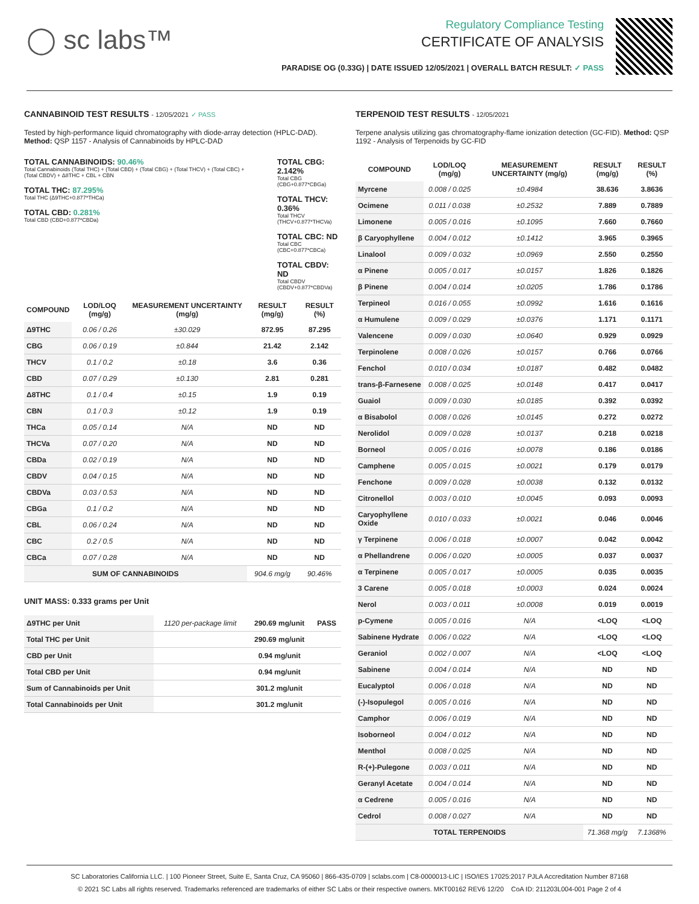◯ sc labs™
Regulatory Compliance Testing
CERTIFICATE OF ANALYSIS
PARADISE OG (0.33G) | DATE ISSUED 12/05/2021 | OVERALL BATCH RESULT: ✓ PASS
CANNABINOID TEST RESULTS - 12/05/2021 ✓ PASS
Tested by high-performance liquid chromatography with diode-array detection (HPLC-DAD). Method: QSP 1157 - Analysis of Cannabinoids by HPLC-DAD
TOTAL CANNABINOIDS: 90.46%
Total Cannabinoids (Total THC) + (Total CBD) + (Total CBG) + (Total THCV) + (Total CBC) + (Total CBDV) + Δ8THC + CBL + CBN
TOTAL THC: 87.295%
Total THC (Δ9THC+0.877*THCa)
TOTAL CBD: 0.281%
Total CBD (CBD+0.877*CBDa)
TOTAL CBG: 2.142%
Total CBG (CBG+0.877*CBGa)
TOTAL THCV: 0.36%
Total THCV (THCV+0.877*THCVa)
TOTAL CBC: ND
Total CBC (CBC+0.877*CBCa)
TOTAL CBDV: ND
Total CBDV (CBDV+0.877*CBDVa)
| COMPOUND | LOD/LOQ (mg/g) | MEASUREMENT UNCERTAINTY (mg/g) | RESULT (mg/g) | RESULT (%) |
| --- | --- | --- | --- | --- |
| Δ9THC | 0.06 / 0.26 | ±30.029 | 872.95 | 87.295 |
| CBG | 0.06 / 0.19 | ±0.844 | 21.42 | 2.142 |
| THCV | 0.1 / 0.2 | ±0.18 | 3.6 | 0.36 |
| CBD | 0.07 / 0.29 | ±0.130 | 2.81 | 0.281 |
| Δ8THC | 0.1 / 0.4 | ±0.15 | 1.9 | 0.19 |
| CBN | 0.1 / 0.3 | ±0.12 | 1.9 | 0.19 |
| THCa | 0.05 / 0.14 | N/A | ND | ND |
| THCVa | 0.07 / 0.20 | N/A | ND | ND |
| CBDa | 0.02 / 0.19 | N/A | ND | ND |
| CBDV | 0.04 / 0.15 | N/A | ND | ND |
| CBDVa | 0.03 / 0.53 | N/A | ND | ND |
| CBGa | 0.1 / 0.2 | N/A | ND | ND |
| CBL | 0.06 / 0.24 | N/A | ND | ND |
| CBC | 0.2 / 0.5 | N/A | ND | ND |
| CBCa | 0.07 / 0.28 | N/A | ND | ND |
| SUM OF CANNABINOIDS | | | 904.6 mg/g | 90.46% |
UNIT MASS: 0.333 grams per Unit
| Δ9THC per Unit | 1120 per-package limit | 290.69 mg/unit | PASS |
| Total THC per Unit | | 290.69 mg/unit | |
| CBD per Unit | | 0.94 mg/unit | |
| Total CBD per Unit | | 0.94 mg/unit | |
| Sum of Cannabinoids per Unit | | 301.2 mg/unit | |
| Total Cannabinoids per Unit | | 301.2 mg/unit | |
TERPENOID TEST RESULTS - 12/05/2021
Terpene analysis utilizing gas chromatography-flame ionization detection (GC-FID). Method: QSP 1192 - Analysis of Terpenoids by GC-FID
| COMPOUND | LOD/LOQ (mg/g) | MEASUREMENT UNCERTAINTY (mg/g) | RESULT (mg/g) | RESULT (%) |
| --- | --- | --- | --- | --- |
| Myrcene | 0.008 / 0.025 | ±0.4984 | 38.636 | 3.8636 |
| Ocimene | 0.011 / 0.038 | ±0.2532 | 7.889 | 0.7889 |
| Limonene | 0.005 / 0.016 | ±0.1095 | 7.660 | 0.7660 |
| β Caryophyllene | 0.004 / 0.012 | ±0.1412 | 3.965 | 0.3965 |
| Linalool | 0.009 / 0.032 | ±0.0969 | 2.550 | 0.2550 |
| α Pinene | 0.005 / 0.017 | ±0.0157 | 1.826 | 0.1826 |
| β Pinene | 0.004 / 0.014 | ±0.0205 | 1.786 | 0.1786 |
| Terpineol | 0.016 / 0.055 | ±0.0992 | 1.616 | 0.1616 |
| α Humulene | 0.009 / 0.029 | ±0.0376 | 1.171 | 0.1171 |
| Valencene | 0.009 / 0.030 | ±0.0640 | 0.929 | 0.0929 |
| Terpinolene | 0.008 / 0.026 | ±0.0157 | 0.766 | 0.0766 |
| Fenchol | 0.010 / 0.034 | ±0.0187 | 0.482 | 0.0482 |
| trans-β-Farnesene | 0.008 / 0.025 | ±0.0148 | 0.417 | 0.0417 |
| Guaiol | 0.009 / 0.030 | ±0.0185 | 0.392 | 0.0392 |
| α Bisabolol | 0.008 / 0.026 | ±0.0145 | 0.272 | 0.0272 |
| Nerolidol | 0.009 / 0.028 | ±0.0137 | 0.218 | 0.0218 |
| Borneol | 0.005 / 0.016 | ±0.0078 | 0.186 | 0.0186 |
| Camphene | 0.005 / 0.015 | ±0.0021 | 0.179 | 0.0179 |
| Fenchone | 0.009 / 0.028 | ±0.0038 | 0.132 | 0.0132 |
| Citronellol | 0.003 / 0.010 | ±0.0045 | 0.093 | 0.0093 |
| Caryophyllene Oxide | 0.010 / 0.033 | ±0.0021 | 0.046 | 0.0046 |
| γ Terpinene | 0.006 / 0.018 | ±0.0007 | 0.042 | 0.0042 |
| α Phellandrene | 0.006 / 0.020 | ±0.0005 | 0.037 | 0.0037 |
| α Terpinene | 0.005 / 0.017 | ±0.0005 | 0.035 | 0.0035 |
| 3 Carene | 0.005 / 0.018 | ±0.0003 | 0.024 | 0.0024 |
| Nerol | 0.003 / 0.011 | ±0.0008 | 0.019 | 0.0019 |
| p-Cymene | 0.005 / 0.016 | N/A | <LOQ | <LOQ |
| Sabinene Hydrate | 0.006 / 0.022 | N/A | <LOQ | <LOQ |
| Geraniol | 0.002 / 0.007 | N/A | <LOQ | <LOQ |
| Sabinene | 0.004 / 0.014 | N/A | ND | ND |
| Eucalyptol | 0.006 / 0.018 | N/A | ND | ND |
| (-)-Isopulegol | 0.005 / 0.016 | N/A | ND | ND |
| Camphor | 0.006 / 0.019 | N/A | ND | ND |
| Isoborneol | 0.004 / 0.012 | N/A | ND | ND |
| Menthol | 0.008 / 0.025 | N/A | ND | ND |
| R-(+)-Pulegone | 0.003 / 0.011 | N/A | ND | ND |
| Geranyl Acetate | 0.004 / 0.014 | N/A | ND | ND |
| α Cedrene | 0.005 / 0.016 | N/A | ND | ND |
| Cedrol | 0.008 / 0.027 | N/A | ND | ND |
| TOTAL TERPENOIDS | | | 71.368 mg/g | 7.1368% |
SC Laboratories California LLC. | 100 Pioneer Street, Suite E, Santa Cruz, CA 95060 | 866-435-0709 | sclabs.com | C8-0000013-LIC | ISO/IES 17025:2017 PJLA Accreditation Number 87168
© 2021 SC Labs all rights reserved. Trademarks referenced are trademarks of either SC Labs or their respective owners. MKT00162 REV6 12/20 CoA ID: 211203L004-001 Page 2 of 4